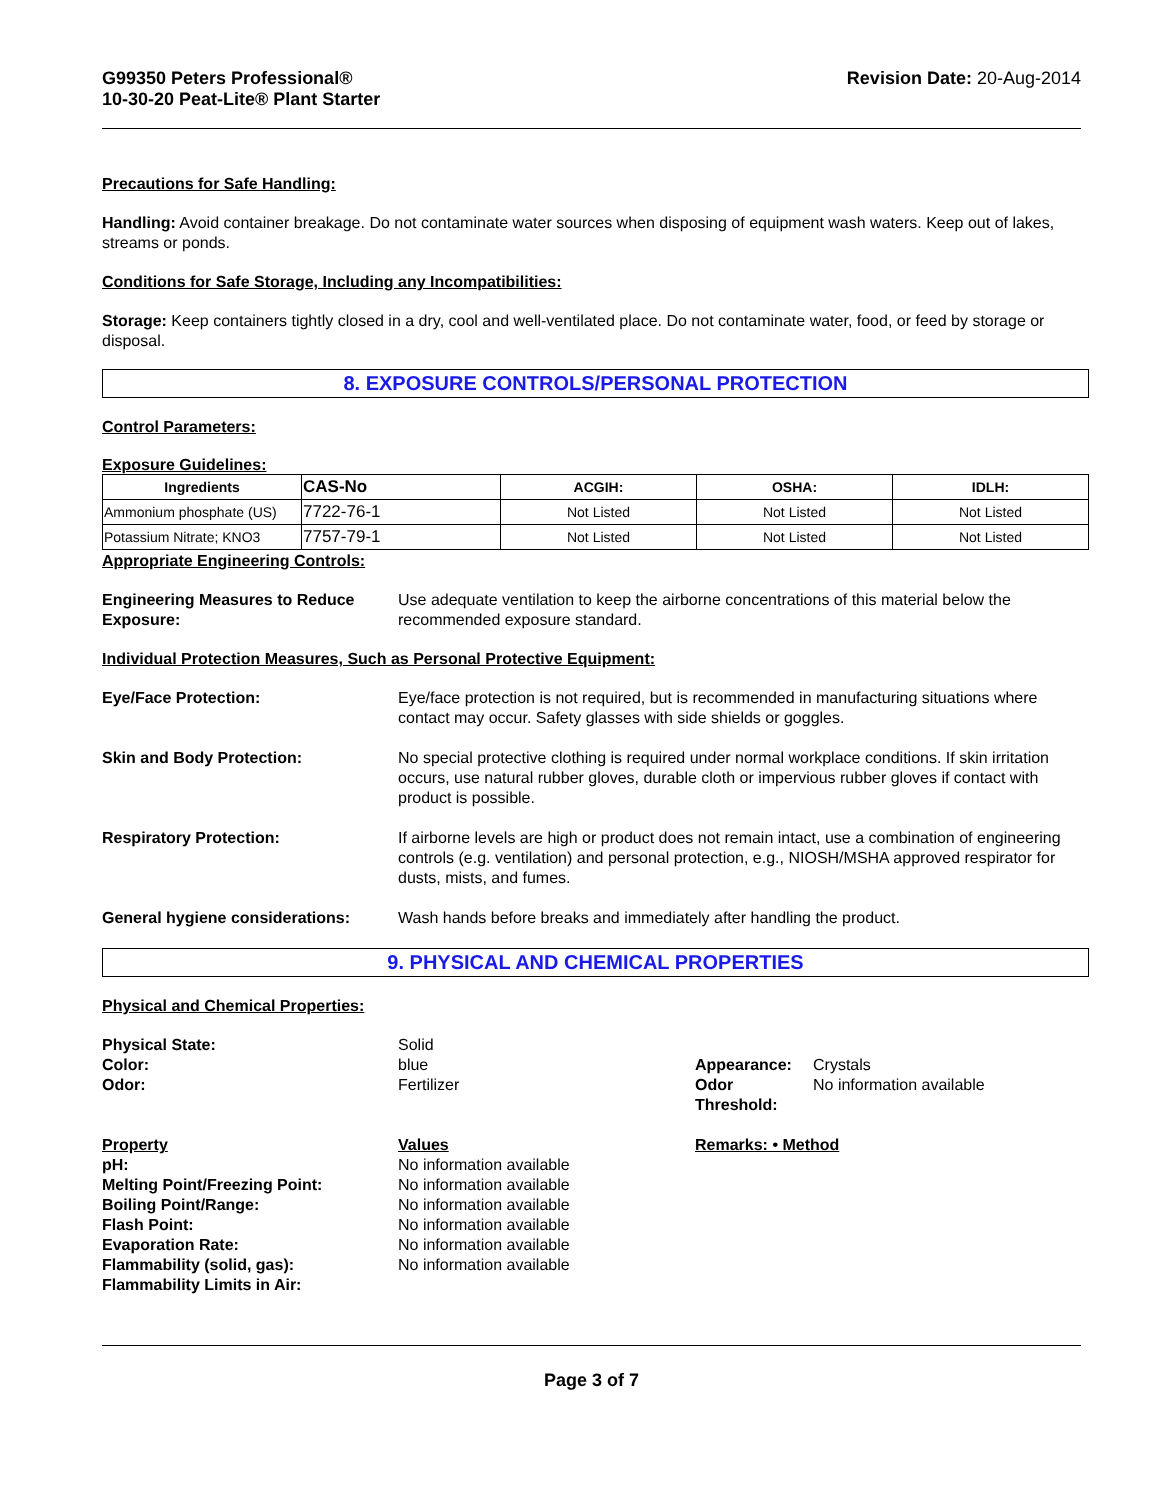G99350 Peters Professional®
10-30-20 Peat-Lite® Plant Starter
Revision Date: 20-Aug-2014
Precautions for Safe Handling:
Handling: Avoid container breakage. Do not contaminate water sources when disposing of equipment wash waters. Keep out of lakes, streams or ponds.
Conditions for Safe Storage, Including any Incompatibilities:
Storage: Keep containers tightly closed in a dry, cool and well-ventilated place. Do not contaminate water, food, or feed by storage or disposal.
8. EXPOSURE CONTROLS/PERSONAL PROTECTION
Control Parameters:
Exposure Guidelines:
| Ingredients | CAS-No | ACGIH: | OSHA: | IDLH: |
| --- | --- | --- | --- | --- |
| Ammonium phosphate (US) | 7722-76-1 | Not Listed | Not Listed | Not Listed |
| Potassium Nitrate; KNO3 | 7757-79-1 | Not Listed | Not Listed | Not Listed |
Appropriate Engineering Controls:
Engineering Measures to Reduce Exposure: Use adequate ventilation to keep the airborne concentrations of this material below the recommended exposure standard.
Individual Protection Measures, Such as Personal Protective Equipment:
Eye/Face Protection: Eye/face protection is not required, but is recommended in manufacturing situations where contact may occur. Safety glasses with side shields or goggles.
Skin and Body Protection: No special protective clothing is required under normal workplace conditions. If skin irritation occurs, use natural rubber gloves, durable cloth or impervious rubber gloves if contact with product is possible.
Respiratory Protection: If airborne levels are high or product does not remain intact, use a combination of engineering controls (e.g. ventilation) and personal protection, e.g., NIOSH/MSHA approved respirator for dusts, mists, and fumes.
General hygiene considerations: Wash hands before breaks and immediately after handling the product.
9. PHYSICAL AND CHEMICAL PROPERTIES
Physical and Chemical Properties:
Physical State:
Color:
Odor:
Solid
blue
Fertilizer
Appearance:
Odor Threshold:
Crystals
No information available
Property
pH:
Melting Point/Freezing Point:
Boiling Point/Range:
Flash Point:
Evaporation Rate:
Flammability (solid, gas):
Flammability Limits in Air:
Values
No information available
No information available
No information available
No information available
No information available
No information available
Remarks: • Method
Page 3 of 7